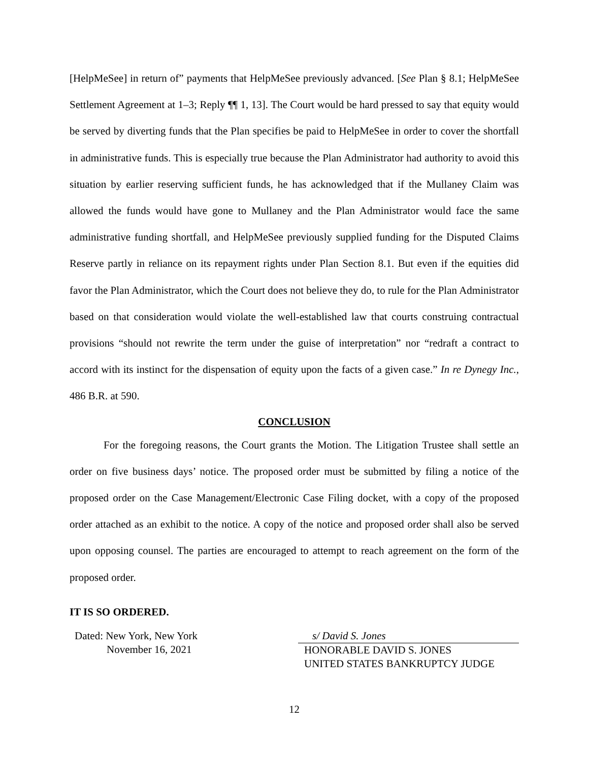[HelpMeSee] in return of” payments that HelpMeSee previously advanced. [See Plan § 8.1; HelpMeSee Settlement Agreement at 1–3; Reply ¶¶ 1, 13]. The Court would be hard pressed to say that equity would be served by diverting funds that the Plan specifies be paid to HelpMeSee in order to cover the shortfall in administrative funds. This is especially true because the Plan Administrator had authority to avoid this situation by earlier reserving sufficient funds, he has acknowledged that if the Mullaney Claim was allowed the funds would have gone to Mullaney and the Plan Administrator would face the same administrative funding shortfall, and HelpMeSee previously supplied funding for the Disputed Claims Reserve partly in reliance on its repayment rights under Plan Section 8.1. But even if the equities did favor the Plan Administrator, which the Court does not believe they do, to rule for the Plan Administrator based on that consideration would violate the well-established law that courts construing contractual provisions “should not rewrite the term under the guise of interpretation” nor “redraft a contract to accord with its instinct for the dispensation of equity upon the facts of a given case.” In re Dynegy Inc., 486 B.R. at 590.
CONCLUSION
For the foregoing reasons, the Court grants the Motion. The Litigation Trustee shall settle an order on five business days’ notice. The proposed order must be submitted by filing a notice of the proposed order on the Case Management/Electronic Case Filing docket, with a copy of the proposed order attached as an exhibit to the notice. A copy of the notice and proposed order shall also be served upon opposing counsel. The parties are encouraged to attempt to reach agreement on the form of the proposed order.
IT IS SO ORDERED.
Dated: New York, New York
November 16, 2021
s/ David S. Jones
HONORABLE DAVID S. JONES
UNITED STATES BANKRUPTCY JUDGE
12